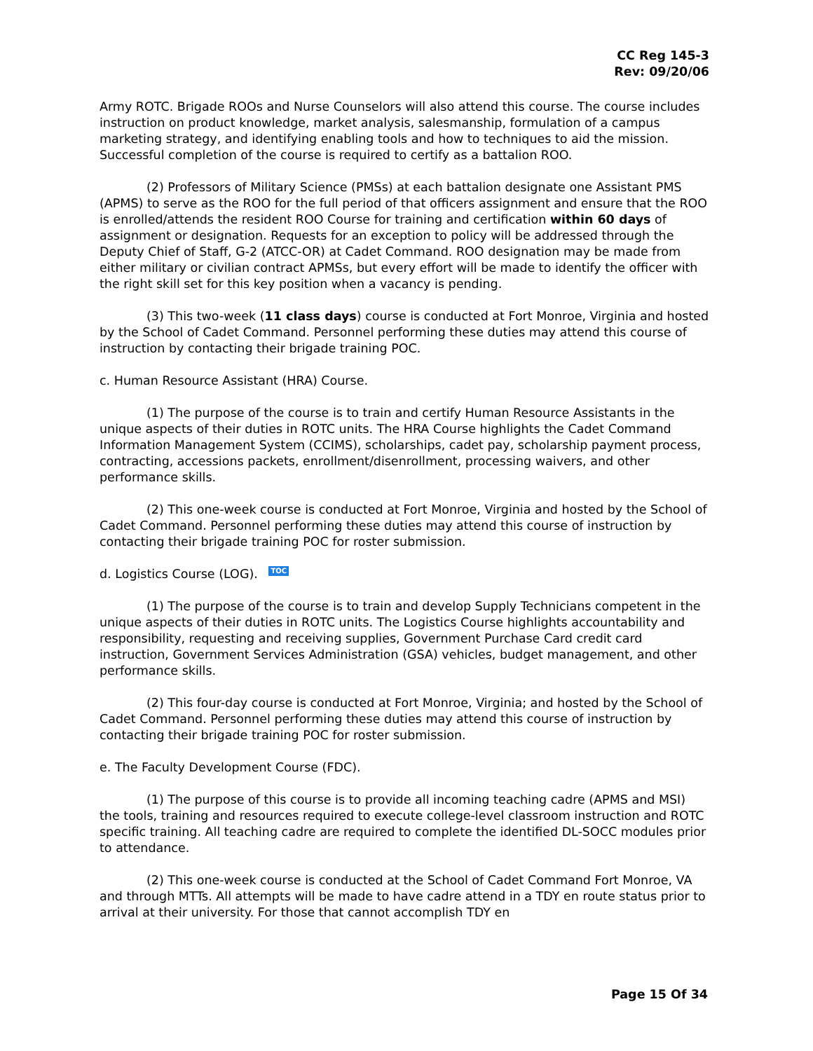CC Reg 145-3
Rev: 09/20/06
Army ROTC. Brigade ROOs and Nurse Counselors will also attend this course. The course includes instruction on product knowledge, market analysis, salesmanship, formulation of a campus marketing strategy, and identifying enabling tools and how to techniques to aid the mission. Successful completion of the course is required to certify as a battalion ROO.
(2) Professors of Military Science (PMSs) at each battalion designate one Assistant PMS (APMS) to serve as the ROO for the full period of that officers assignment and ensure that the ROO is enrolled/attends the resident ROO Course for training and certification within 60 days of assignment or designation. Requests for an exception to policy will be addressed through the Deputy Chief of Staff, G-2 (ATCC-OR) at Cadet Command. ROO designation may be made from either military or civilian contract APMSs, but every effort will be made to identify the officer with the right skill set for this key position when a vacancy is pending.
(3) This two-week (11 class days) course is conducted at Fort Monroe, Virginia and hosted by the School of Cadet Command. Personnel performing these duties may attend this course of instruction by contacting their brigade training POC.
c. Human Resource Assistant (HRA) Course.
(1) The purpose of the course is to train and certify Human Resource Assistants in the unique aspects of their duties in ROTC units. The HRA Course highlights the Cadet Command Information Management System (CCIMS), scholarships, cadet pay, scholarship payment process, contracting, accessions packets, enrollment/disenrollment, processing waivers, and other performance skills.
(2) This one-week course is conducted at Fort Monroe, Virginia and hosted by the School of Cadet Command. Personnel performing these duties may attend this course of instruction by contacting their brigade training POC for roster submission.
d. Logistics Course (LOG). TOC
(1) The purpose of the course is to train and develop Supply Technicians competent in the unique aspects of their duties in ROTC units. The Logistics Course highlights accountability and responsibility, requesting and receiving supplies, Government Purchase Card credit card instruction, Government Services Administration (GSA) vehicles, budget management, and other performance skills.
(2) This four-day course is conducted at Fort Monroe, Virginia; and hosted by the School of Cadet Command. Personnel performing these duties may attend this course of instruction by contacting their brigade training POC for roster submission.
e. The Faculty Development Course (FDC).
(1) The purpose of this course is to provide all incoming teaching cadre (APMS and MSI) the tools, training and resources required to execute college-level classroom instruction and ROTC specific training. All teaching cadre are required to complete the identified DL-SOCC modules prior to attendance.
(2) This one-week course is conducted at the School of Cadet Command Fort Monroe, VA and through MTTs. All attempts will be made to have cadre attend in a TDY en route status prior to arrival at their university. For those that cannot accomplish TDY en
Page 15 Of 34